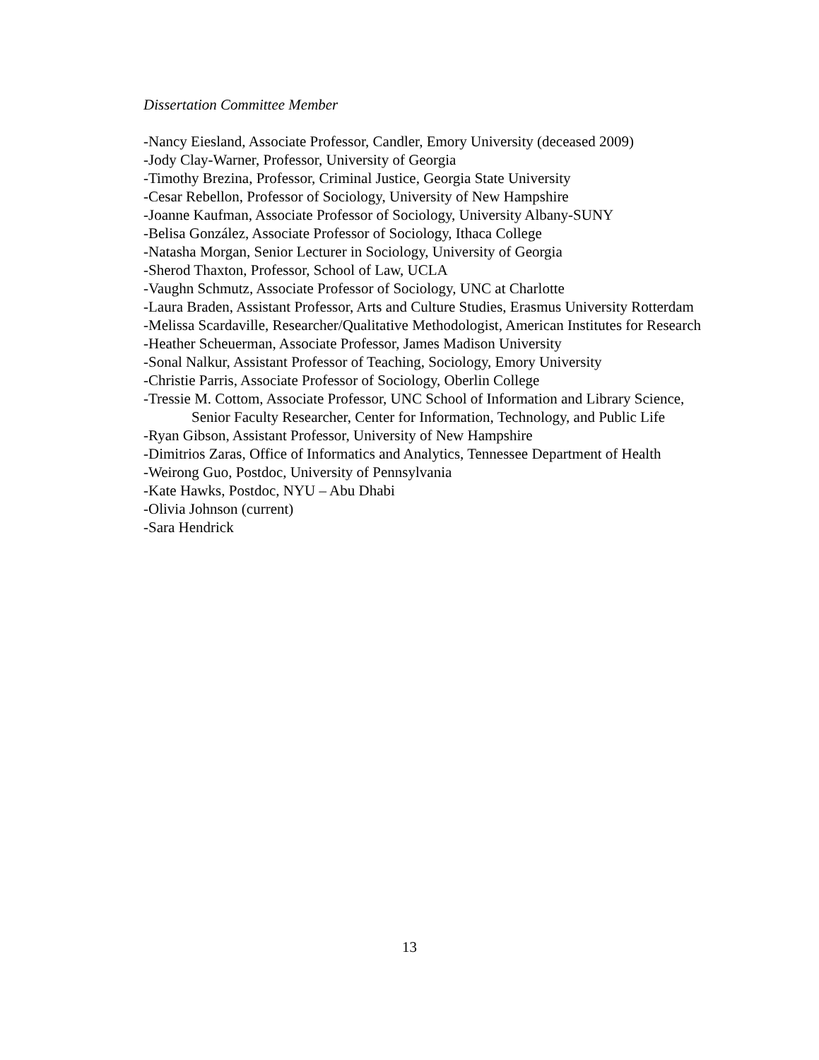Dissertation Committee Member
-Nancy Eiesland, Associate Professor, Candler, Emory University (deceased 2009)
-Jody Clay-Warner, Professor, University of Georgia
-Timothy Brezina, Professor, Criminal Justice, Georgia State University
-Cesar Rebellon, Professor of Sociology, University of New Hampshire
-Joanne Kaufman, Associate Professor of Sociology, University Albany-SUNY
-Belisa González, Associate Professor of Sociology, Ithaca College
-Natasha Morgan, Senior Lecturer in Sociology, University of Georgia
-Sherod Thaxton, Professor, School of Law, UCLA
-Vaughn Schmutz, Associate Professor of Sociology, UNC at Charlotte
-Laura Braden, Assistant Professor, Arts and Culture Studies, Erasmus University Rotterdam
-Melissa Scardaville, Researcher/Qualitative Methodologist, American Institutes for Research
-Heather Scheuerman, Associate Professor, James Madison University
-Sonal Nalkur, Assistant Professor of Teaching, Sociology, Emory University
-Christie Parris, Associate Professor of Sociology, Oberlin College
-Tressie M. Cottom, Associate Professor, UNC School of Information and Library Science, Senior Faculty Researcher, Center for Information, Technology, and Public Life
-Ryan Gibson, Assistant Professor, University of New Hampshire
-Dimitrios Zaras, Office of Informatics and Analytics, Tennessee Department of Health
-Weirong Guo, Postdoc, University of Pennsylvania
-Kate Hawks, Postdoc, NYU – Abu Dhabi
-Olivia Johnson (current)
-Sara Hendrick
13